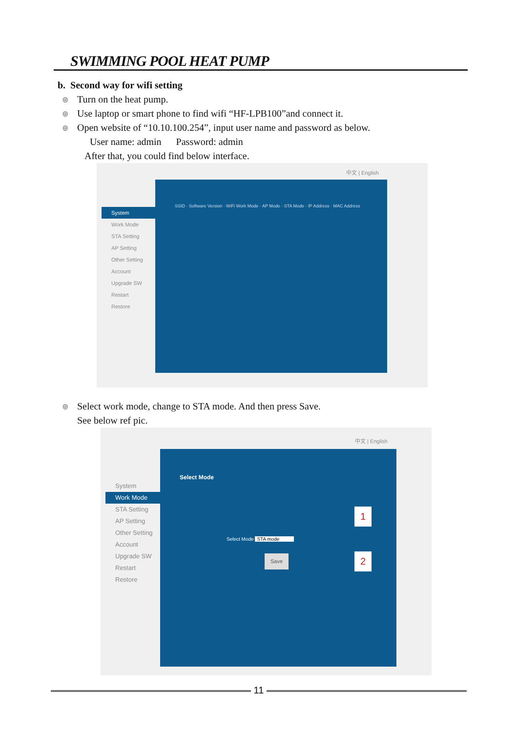SWIMMING POOL HEAT PUMP
b. Second way for wifi setting
◎ Turn on the heat pump.
◎ Use laptop or smart phone to find wifi “HF-LPB100”and connect it.
◎ Open website of “10.10.100.254”, input user name and password as below.
User name: admin Password: admin
After that, you could find below interface.
中文 | English
System
Work Mode
STA Setting
AP Setting
Other Setting
Account
Upgrade SW
Restart
Restore
SSID · Software Version · WiFi Work Mode · AP Mode · STA Mode · IP Address · MAC Address
◎ Select work mode, change to STA mode. And then press Save.
See below ref pic.
中文 | English
System
Work Mode
STA Setting
AP Setting
Other Setting
Account
Upgrade SW
Restart
Restore
Select Mode
Select Mode STA mode
Save
1
2
11